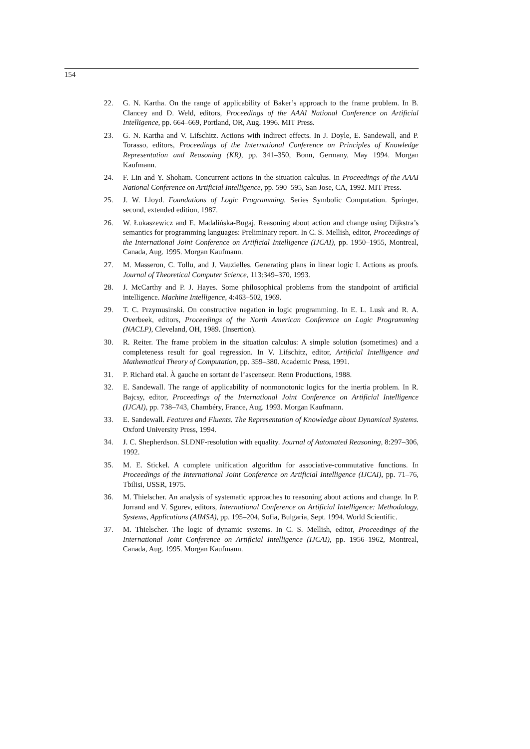154
22. G. N. Kartha. On the range of applicability of Baker’s approach to the frame problem. In B. Clancey and D. Weld, editors, Proceedings of the AAAI National Conference on Artificial Intelligence, pp. 664–669, Portland, OR, Aug. 1996. MIT Press.
23. G. N. Kartha and V. Lifschitz. Actions with indirect effects. In J. Doyle, E. Sandewall, and P. Torasso, editors, Proceedings of the International Conference on Principles of Knowledge Representation and Reasoning (KR), pp. 341–350, Bonn, Germany, May 1994. Morgan Kaufmann.
24. F. Lin and Y. Shoham. Concurrent actions in the situation calculus. In Proceedings of the AAAI National Conference on Artificial Intelligence, pp. 590–595, San Jose, CA, 1992. MIT Press.
25. J. W. Lloyd. Foundations of Logic Programming. Series Symbolic Computation. Springer, second, extended edition, 1987.
26. W. Łukaszewicz and E. Madalińska-Bugaj. Reasoning about action and change using Dijkstra’s semantics for programming languages: Preliminary report. In C. S. Mellish, editor, Proceedings of the International Joint Conference on Artificial Intelligence (IJCAI), pp. 1950–1955, Montreal, Canada, Aug. 1995. Morgan Kaufmann.
27. M. Masseron, C. Tollu, and J. Vauzielles. Generating plans in linear logic I. Actions as proofs. Journal of Theoretical Computer Science, 113:349–370, 1993.
28. J. McCarthy and P. J. Hayes. Some philosophical problems from the standpoint of artificial intelligence. Machine Intelligence, 4:463–502, 1969.
29. T. C. Przymusinski. On constructive negation in logic programming. In E. L. Lusk and R. A. Overbeek, editors, Proceedings of the North American Conference on Logic Programming (NACLP), Cleveland, OH, 1989. (Insertion).
30. R. Reiter. The frame problem in the situation calculus: A simple solution (sometimes) and a completeness result for goal regression. In V. Lifschitz, editor, Artificial Intelligence and Mathematical Theory of Computation, pp. 359–380. Academic Press, 1991.
31. P. Richard etal. À gauche en sortant de l’ascenseur. Renn Productions, 1988.
32. E. Sandewall. The range of applicability of nonmonotonic logics for the inertia problem. In R. Bajcsy, editor, Proceedings of the International Joint Conference on Artificial Intelligence (IJCAI), pp. 738–743, Chambéry, France, Aug. 1993. Morgan Kaufmann.
33. E. Sandewall. Features and Fluents. The Representation of Knowledge about Dynamical Systems. Oxford University Press, 1994.
34. J. C. Shepherdson. SLDNF-resolution with equality. Journal of Automated Reasoning, 8:297–306, 1992.
35. M. E. Stickel. A complete unification algorithm for associative-commutative functions. In Proceedings of the International Joint Conference on Artificial Intelligence (IJCAI), pp. 71–76, Tbilisi, USSR, 1975.
36. M. Thielscher. An analysis of systematic approaches to reasoning about actions and change. In P. Jorrand and V. Sgurev, editors, International Conference on Artificial Intelligence: Methodology, Systems, Applications (AIMSA), pp. 195–204, Sofia, Bulgaria, Sept. 1994. World Scientific.
37. M. Thielscher. The logic of dynamic systems. In C. S. Mellish, editor, Proceedings of the International Joint Conference on Artificial Intelligence (IJCAI), pp. 1956–1962, Montreal, Canada, Aug. 1995. Morgan Kaufmann.